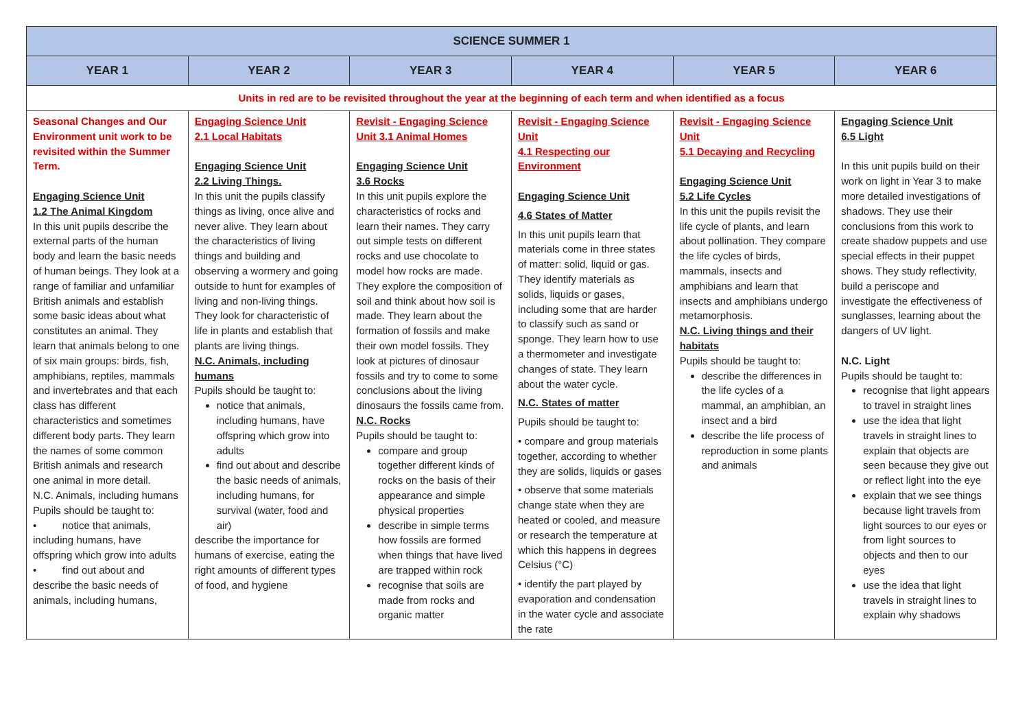| SCIENCE SUMMER 1 | | | | | |
| --- | --- | --- | --- | --- | --- |
| YEAR 1 | YEAR 2 | YEAR 3 | YEAR 4 | YEAR 5 | YEAR 6 |
| Units in red are to be revisited throughout the year at the beginning of each term and when identified as a focus | | | | | |
| Seasonal Changes and Our Environment unit work to be revisited within the Summer Term. Engaging Science Unit 1.2 The Animal Kingdom In this unit pupils describe the external parts of the human body and learn the basic needs of human beings. They look at a range of familiar and unfamiliar British animals and establish some basic ideas about what constitutes an animal. They learn that animals belong to one of six main groups: birds, fish, amphibians, reptiles, mammals and invertebrates and that each class has different characteristics and sometimes different body parts. They learn the names of some common British animals and research one animal in more detail. N.C. Animals, including humans Pupils should be taught to: • notice that animals, including humans, have offspring which grow into adults • find out about and describe the basic needs of animals, including humans, | Engaging Science Unit 2.1 Local Habitats Engaging Science Unit 2.2 Living Things. In this unit the pupils classify things as living, once alive and never alive. They learn about the characteristics of living things and building and observing a wormery and going outside to hunt for examples of living and non-living things. They look for characteristic of life in plants and establish that plants are living things. N.C. Animals, including humans Pupils should be taught to: notice that animals, including humans, have offspring which grow into adults find out about and describe the basic needs of animals, including humans, for survival (water, food and air) describe the importance for humans of exercise, eating the right amounts of different types of food, and hygiene | Revisit - Engaging Science Unit 3.1 Animal Homes Engaging Science Unit 3.6 Rocks In this unit pupils explore the characteristics of rocks and learn their names. They carry out simple tests on different rocks and use chocolate to model how rocks are made. They explore the composition of soil and think about how soil is made. They learn about the formation of fossils and make their own model fossils. They look at pictures of dinosaur fossils and try to come to some conclusions about the living dinosaurs the fossils came from. N.C. Rocks Pupils should be taught to: compare and group together different kinds of rocks on the basis of their appearance and simple physical properties describe in simple terms how fossils are formed when things that have lived are trapped within rock recognise that soils are made from rocks and organic matter | Revisit - Engaging Science Unit 4.1 Respecting our Environment Engaging Science Unit 4.6 States of Matter In this unit pupils learn that materials come in three states of matter: solid, liquid or gas. They identify materials as solids, liquids or gases, including some that are harder to classify such as sand or sponge. They learn how to use a thermometer and investigate changes of state. They learn about the water cycle. N.C. States of matter Pupils should be taught to: • compare and group materials together, according to whether they are solids, liquids or gases • observe that some materials change state when they are heated or cooled, and measure or research the temperature at which this happens in degrees Celsius (°C) • identify the part played by evaporation and condensation in the water cycle and associate the rate | Revisit - Engaging Science Unit 5.1 Decaying and Recycling Engaging Science Unit 5.2 Life Cycles In this unit the pupils revisit the life cycle of plants, and learn about pollination. They compare the life cycles of birds, mammals, insects and amphibians and learn that insects and amphibians undergo metamorphosis. N.C. Living things and their habitats Pupils should be taught to: describe the differences in the life cycles of a mammal, an amphibian, an insect and a bird describe the life process of reproduction in some plants and animals | Engaging Science Unit 6.5 Light In this unit pupils build on their work on light in Year 3 to make more detailed investigations of shadows. They use their conclusions from this work to create shadow puppets and use special effects in their puppet shows. They study reflectivity, build a periscope and investigate the effectiveness of sunglasses, learning about the dangers of UV light. N.C. Light Pupils should be taught to: recognise that light appears to travel in straight lines use the idea that light travels in straight lines to explain that objects are seen because they give out or reflect light into the eye explain that we see things because light travels from light sources to our eyes or from light sources to objects and then to our eyes use the idea that light travels in straight lines to explain why shadows |